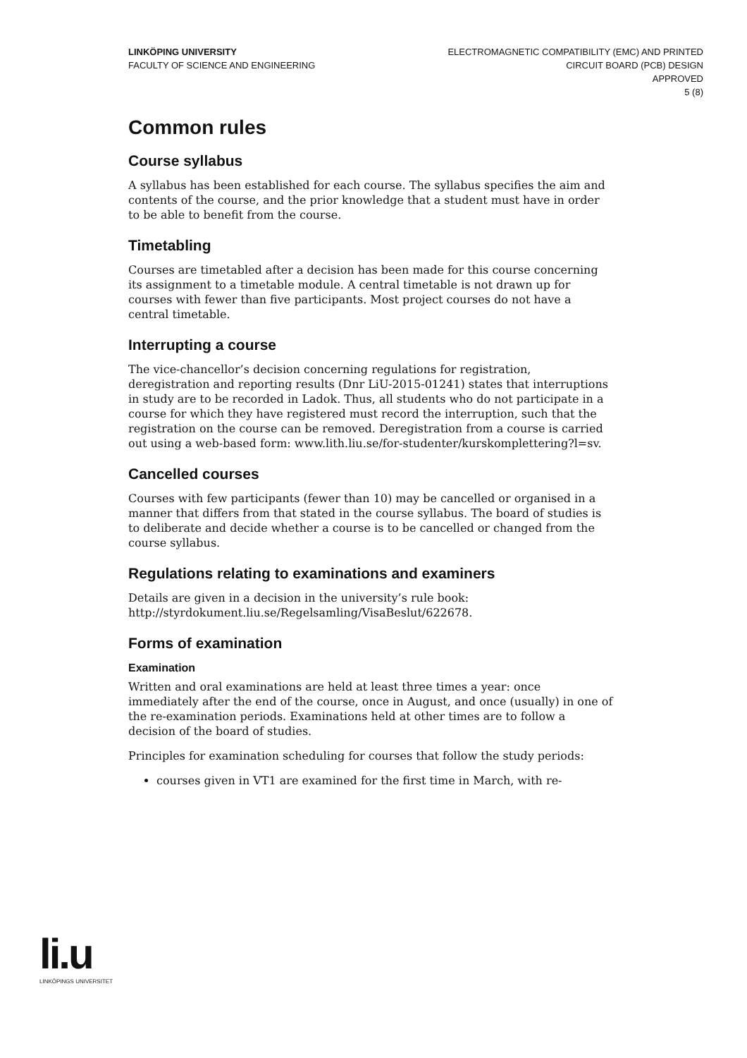LINKÖPING UNIVERSITY
FACULTY OF SCIENCE AND ENGINEERING
ELECTROMAGNETIC COMPATIBILITY (EMC) AND PRINTED
CIRCUIT BOARD (PCB) DESIGN
APPROVED
5 (8)
Common rules
Course syllabus
A syllabus has been established for each course. The syllabus specifies the aim and contents of the course, and the prior knowledge that a student must have in order to be able to benefit from the course.
Timetabling
Courses are timetabled after a decision has been made for this course concerning its assignment to a timetable module. A central timetable is not drawn up for courses with fewer than five participants. Most project courses do not have a central timetable.
Interrupting a course
The vice-chancellor’s decision concerning regulations for registration, deregistration and reporting results (Dnr LiU-2015-01241) states that interruptions in study are to be recorded in Ladok. Thus, all students who do not participate in a course for which they have registered must record the interruption, such that the registration on the course can be removed. Deregistration from a course is carried out using a web-based form: www.lith.liu.se/for-studenter/kurskomplettering?l=sv.
Cancelled courses
Courses with few participants (fewer than 10) may be cancelled or organised in a manner that differs from that stated in the course syllabus. The board of studies is to deliberate and decide whether a course is to be cancelled or changed from the course syllabus.
Regulations relating to examinations and examiners
Details are given in a decision in the university’s rule book: http://styrdokument.liu.se/Regelsamling/VisaBeslut/622678.
Forms of examination
Examination
Written and oral examinations are held at least three times a year: once immediately after the end of the course, once in August, and once (usually) in one of the re-examination periods. Examinations held at other times are to follow a decision of the board of studies.
Principles for examination scheduling for courses that follow the study periods:
courses given in VT1 are examined for the first time in March, with re-
li.u
LINKÖPINGS UNIVERSITET